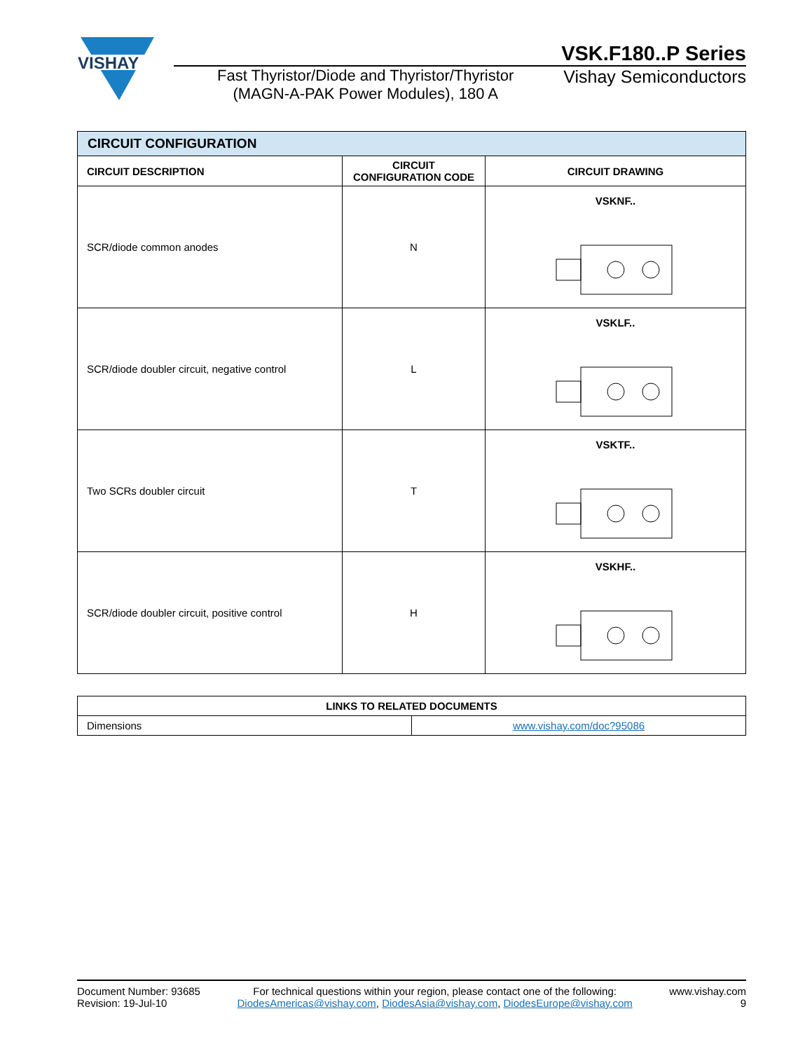VISHAY
VSK.F180..P Series
Fast Thyristor/Diode and Thyristor/Thyristor
(MAGN-A-PAK Power Modules), 180 A
Vishay Semiconductors
| CIRCUIT CONFIGURATION | | |
| --- | --- | --- |
| CIRCUIT DESCRIPTION | CIRCUIT CONFIGURATION CODE | CIRCUIT DRAWING |
| SCR/diode common anodes | N | VSKNF.. |
| SCR/diode doubler circuit, negative control | L | VSKLF.. |
| Two SCRs doubler circuit | T | VSKTF.. |
| SCR/diode doubler circuit, positive control | H | VSKHF.. |
| LINKS TO RELATED DOCUMENTS | |
| --- | --- |
| Dimensions | www.vishay.com/doc?95086 |
Document Number: 93685
Revision: 19-Jul-10
For technical questions within your region, please contact one of the following:
DiodesAmericas@vishay.com, DiodesAsia@vishay.com, DiodesEurope@vishay.com
www.vishay.com
9